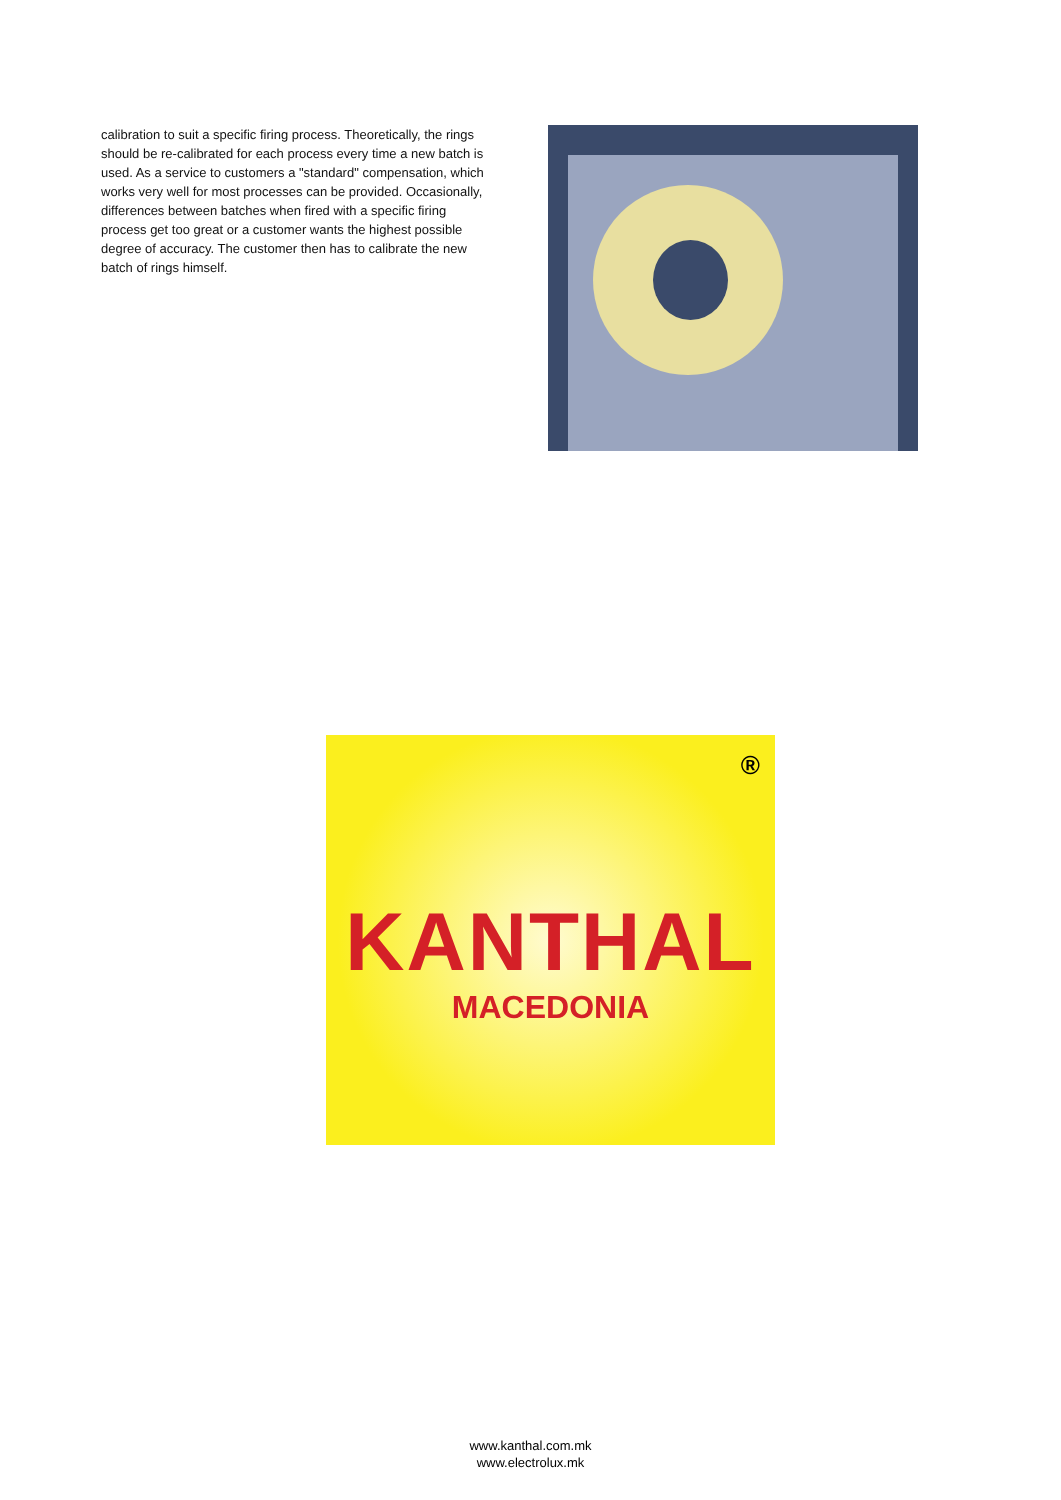calibration to suit a specific firing process. Theoretically, the rings should be re-calibrated for each process every time a new batch is used. As a service to customers a "standard" compensation, which works very well for most processes can be provided. Occasionally, differences between batches when fired with a specific firing process get too great or a customer wants the highest possible degree of accuracy. The customer then has to calibrate the new batch of rings himself.
®
KANTHAL
MACEDONIA
www.kanthal.com.mk
www.electrolux.mk